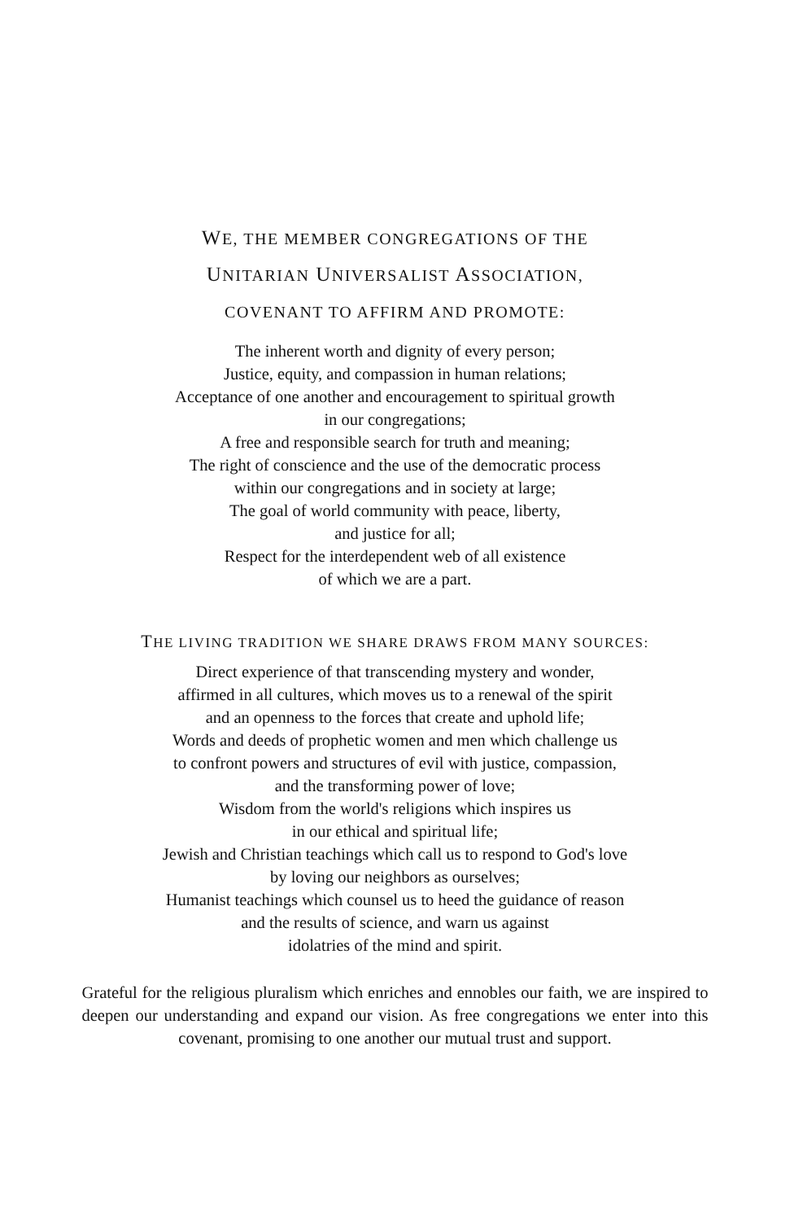WE, THE MEMBER CONGREGATIONS OF THE
UNITARIAN UNIVERSALIST ASSOCIATION,
COVENANT TO AFFIRM AND PROMOTE:
The inherent worth and dignity of every person;
Justice, equity, and compassion in human relations;
Acceptance of one another and encouragement to spiritual growth
in our congregations;
A free and responsible search for truth and meaning;
The right of conscience and the use of the democratic process
within our congregations and in society at large;
The goal of world community with peace, liberty,
and justice for all;
Respect for the interdependent web of all existence
of which we are a part.
THE LIVING TRADITION WE SHARE DRAWS FROM MANY SOURCES:
Direct experience of that transcending mystery and wonder,
affirmed in all cultures, which moves us to a renewal of the spirit
and an openness to the forces that create and uphold life;
Words and deeds of prophetic women and men which challenge us
to confront powers and structures of evil with justice, compassion,
and the transforming power of love;
Wisdom from the world's religions which inspires us
in our ethical and spiritual life;
Jewish and Christian teachings which call us to respond to God's love
by loving our neighbors as ourselves;
Humanist teachings which counsel us to heed the guidance of reason
and the results of science, and warn us against
idolatries of the mind and spirit.
Grateful for the religious pluralism which enriches and ennobles our faith, we are inspired to deepen our understanding and expand our vision. As free congregations we enter into this covenant, promising to one another our mutual trust and support.